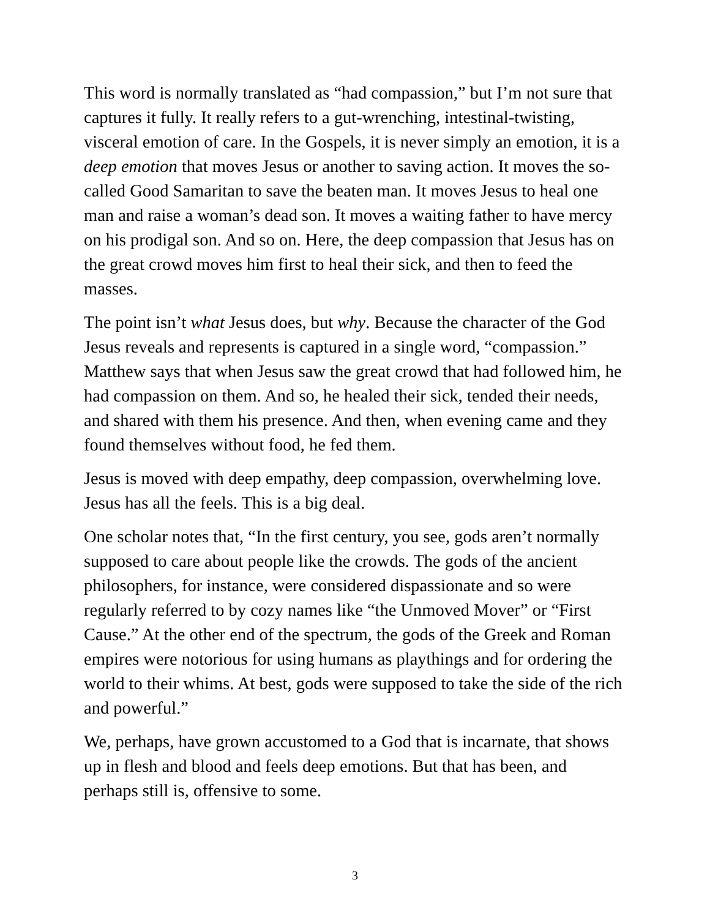This word is normally translated as “had compassion,” but I’m not sure that captures it fully. It really refers to a gut-wrenching, intestinal-twisting, visceral emotion of care. In the Gospels, it is never simply an emotion, it is a deep emotion that moves Jesus or another to saving action. It moves the so-called Good Samaritan to save the beaten man. It moves Jesus to heal one man and raise a woman’s dead son. It moves a waiting father to have mercy on his prodigal son. And so on. Here, the deep compassion that Jesus has on the great crowd moves him first to heal their sick, and then to feed the masses.
The point isn’t what Jesus does, but why. Because the character of the God Jesus reveals and represents is captured in a single word, “compassion.” Matthew says that when Jesus saw the great crowd that had followed him, he had compassion on them. And so, he healed their sick, tended their needs, and shared with them his presence. And then, when evening came and they found themselves without food, he fed them.
Jesus is moved with deep empathy, deep compassion, overwhelming love. Jesus has all the feels. This is a big deal.
One scholar notes that, “In the first century, you see, gods aren’t normally supposed to care about people like the crowds. The gods of the ancient philosophers, for instance, were considered dispassionate and so were regularly referred to by cozy names like “the Unmoved Mover” or “First Cause.” At the other end of the spectrum, the gods of the Greek and Roman empires were notorious for using humans as playthings and for ordering the world to their whims. At best, gods were supposed to take the side of the rich and powerful.”
We, perhaps, have grown accustomed to a God that is incarnate, that shows up in flesh and blood and feels deep emotions. But that has been, and perhaps still is, offensive to some.
3